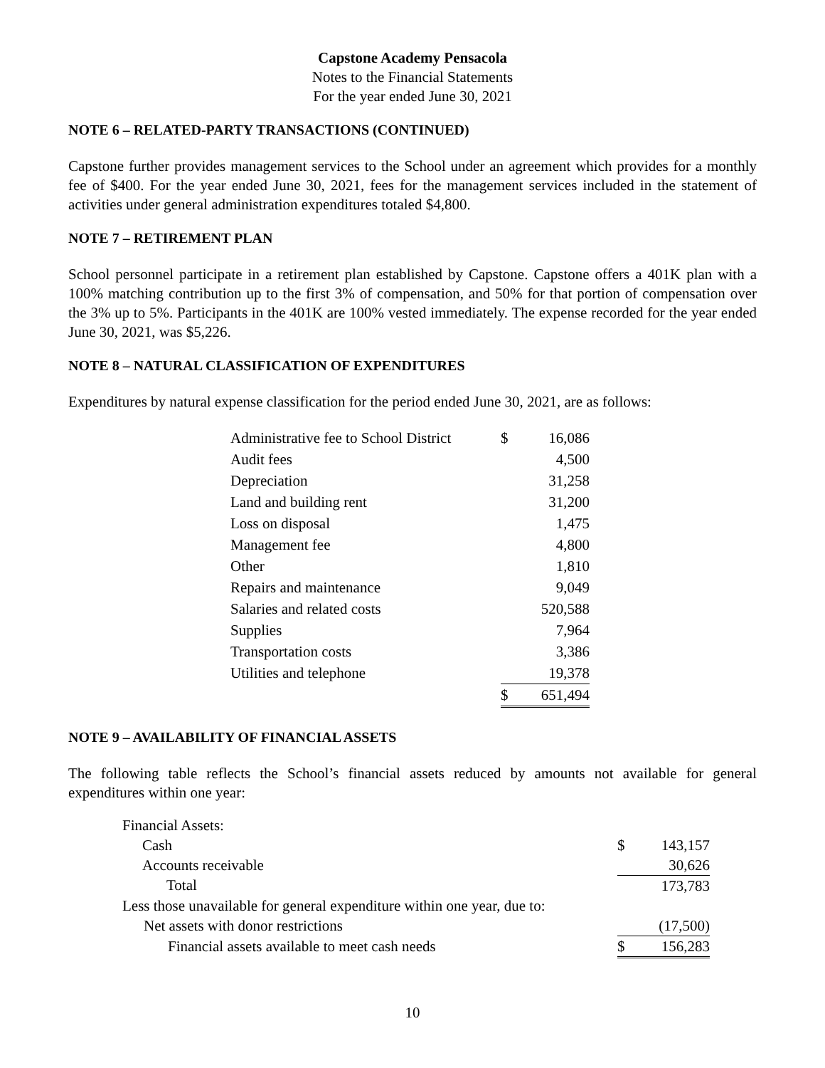Capstone Academy Pensacola
Notes to the Financial Statements
For the year ended June 30, 2021
NOTE 6 – RELATED-PARTY TRANSACTIONS (CONTINUED)
Capstone further provides management services to the School under an agreement which provides for a monthly fee of $400. For the year ended June 30, 2021, fees for the management services included in the statement of activities under general administration expenditures totaled $4,800.
NOTE 7 – RETIREMENT PLAN
School personnel participate in a retirement plan established by Capstone. Capstone offers a 401K plan with a 100% matching contribution up to the first 3% of compensation, and 50% for that portion of compensation over the 3% up to 5%. Participants in the 401K are 100% vested immediately. The expense recorded for the year ended June 30, 2021, was $5,226.
NOTE 8 – NATURAL CLASSIFICATION OF EXPENDITURES
Expenditures by natural expense classification for the period ended June 30, 2021, are as follows:
| Administrative fee to School District | $ | 16,086 |
| Audit fees | | 4,500 |
| Depreciation | | 31,258 |
| Land and building rent | | 31,200 |
| Loss on disposal | | 1,475 |
| Management fee | | 4,800 |
| Other | | 1,810 |
| Repairs and maintenance | | 9,049 |
| Salaries and related costs | | 520,588 |
| Supplies | | 7,964 |
| Transportation costs | | 3,386 |
| Utilities and telephone | | 19,378 |
| | $ | 651,494 |
NOTE 9 – AVAILABILITY OF FINANCIAL ASSETS
The following table reflects the School’s financial assets reduced by amounts not available for general expenditures within one year:
| Financial Assets: | | |
| Cash | $ | 143,157 |
| Accounts receivable | | 30,626 |
| Total | | 173,783 |
| Less those unavailable for general expenditure within one year, due to: | | |
| Net assets with donor restrictions | | (17,500) |
| Financial assets available to meet cash needs | $ | 156,283 |
10